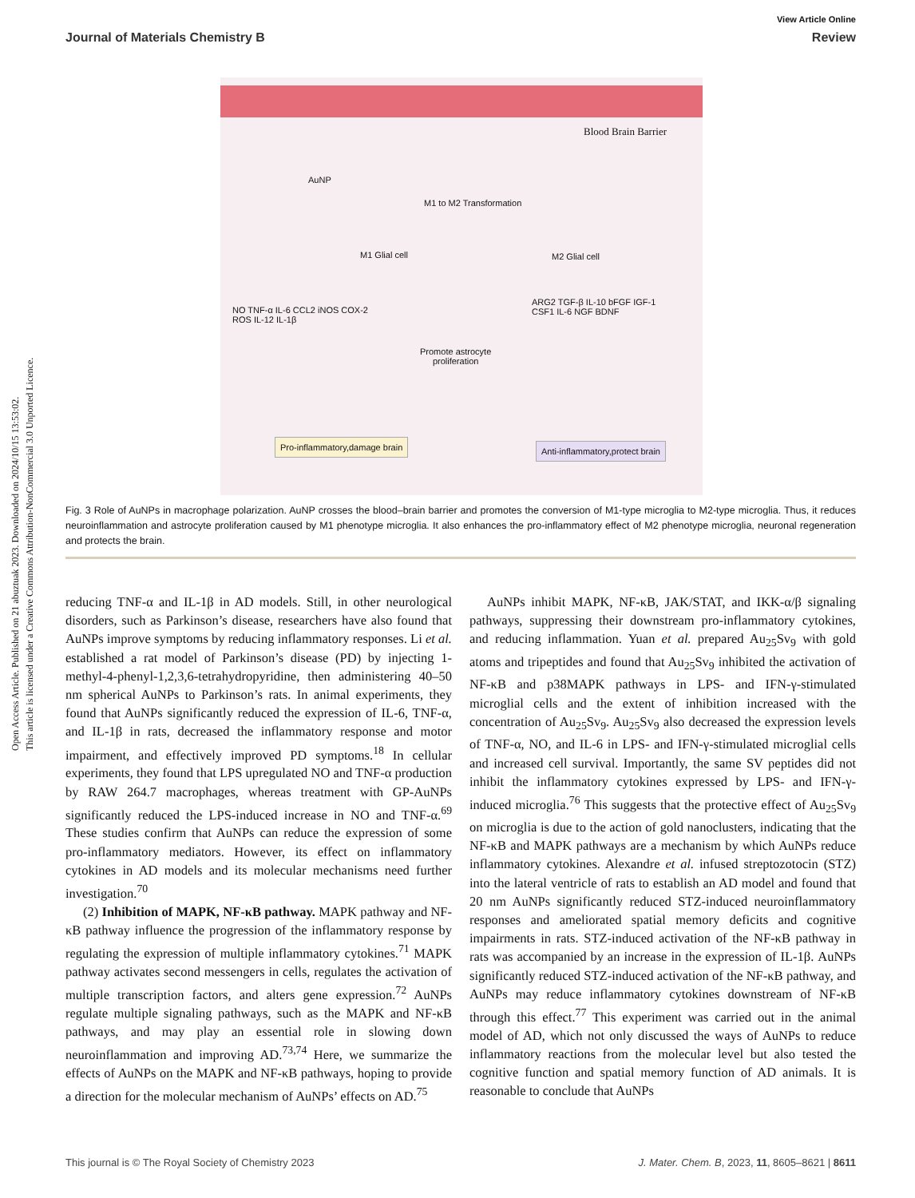Open Access Article. Published on 21 abuztuak 2023. Downloaded on 2024/10/15 13:53:02.
This article is licensed under a Creative Commons Attribution-NonCommercial 3.0 Unported Licence.
View Article Online
Journal of Materials Chemistry B Review
Blood Brain Barrier
AuNP
M1 to M2 Transformation
M1 Glial cell M2 Glial cell
NO TNF-α IL-6 CCL2 iNOS COX-2 ROS IL-12 IL-1β
Promote astrocyte
proliferation
ARG2 TGF-β IL-10 bFGF IGF-1 CSF1 IL-6 NGF BDNF
Pro-inflammatory,damage brain
Anti-inflammatory,protect brain
Fig. 3 Role of AuNPs in macrophage polarization. AuNP crosses the blood–brain barrier and promotes the conversion of M1-type microglia to M2-type microglia. Thus, it reduces neuroinflammation and astrocyte proliferation caused by M1 phenotype microglia. It also enhances the pro-inflammatory effect of M2 phenotype microglia, neuronal regeneration and protects the brain.
reducing TNF-α and IL-1β in AD models. Still, in other neurological disorders, such as Parkinson’s disease, researchers have also found that AuNPs improve symptoms by reducing inflammatory responses. Li et al. established a rat model of Parkinson’s disease (PD) by injecting 1-methyl-4-phenyl-1,2,3,6-tetrahydropyridine, then administering 40–50 nm spherical AuNPs to Parkinson’s rats. In animal experiments, they found that AuNPs significantly reduced the expression of IL-6, TNF-α, and IL-1β in rats, decreased the inflammatory response and motor impairment, and effectively improved PD symptoms.<sup>18</sup> In cellular experiments, they found that LPS upregulated NO and TNF-α production by RAW 264.7 macrophages, whereas treatment with GP-AuNPs significantly reduced the LPS-induced increase in NO and TNF-α.<sup>69</sup> These studies confirm that AuNPs can reduce the expression of some pro-inflammatory mediators. However, its effect on inflammatory cytokines in AD models and its molecular mechanisms need further investigation.<sup>70</sup>
(2) Inhibition of MAPK, NF-κB pathway. MAPK pathway and NF-κB pathway influence the progression of the inflammatory response by regulating the expression of multiple inflammatory cytokines.<sup>71</sup> MAPK pathway activates second messengers in cells, regulates the activation of multiple transcription factors, and alters gene expression.<sup>72</sup> AuNPs regulate multiple signaling pathways, such as the MAPK and NF-κB pathways, and may play an essential role in slowing down neuroinflammation and improving AD.<sup>73,74</sup> Here, we summarize the effects of AuNPs on the MAPK and NF-κB pathways, hoping to provide a direction for the molecular mechanism of AuNPs’ effects on AD.<sup>75</sup>
AuNPs inhibit MAPK, NF-κB, JAK/STAT, and IKK-α/β signaling pathways, suppressing their downstream pro-inflammatory cytokines, and reducing inflammation. Yuan et al. prepared Au<sub>25</sub>Sv<sub>9</sub> with gold atoms and tripeptides and found that Au<sub>25</sub>Sv<sub>9</sub> inhibited the activation of NF-κB and p38MAPK pathways in LPS- and IFN-γ-stimulated microglial cells and the extent of inhibition increased with the concentration of Au<sub>25</sub>Sv<sub>9</sub>. Au<sub>25</sub>Sv<sub>9</sub> also decreased the expression levels of TNF-α, NO, and IL-6 in LPS- and IFN-γ-stimulated microglial cells and increased cell survival. Importantly, the same SV peptides did not inhibit the inflammatory cytokines expressed by LPS- and IFN-γ-induced microglia.<sup>76</sup> This suggests that the protective effect of Au<sub>25</sub>Sv<sub>9</sub> on microglia is due to the action of gold nanoclusters, indicating that the NF-κB and MAPK pathways are a mechanism by which AuNPs reduce inflammatory cytokines. Alexandre et al. infused streptozotocin (STZ) into the lateral ventricle of rats to establish an AD model and found that 20 nm AuNPs significantly reduced STZ-induced neuroinflammatory responses and ameliorated spatial memory deficits and cognitive impairments in rats. STZ-induced activation of the NF-κB pathway in rats was accompanied by an increase in the expression of IL-1β. AuNPs significantly reduced STZ-induced activation of the NF-κB pathway, and AuNPs may reduce inflammatory cytokines downstream of NF-κB through this effect.<sup>77</sup> This experiment was carried out in the animal model of AD, which not only discussed the ways of AuNPs to reduce inflammatory reactions from the molecular level but also tested the cognitive function and spatial memory function of AD animals. It is reasonable to conclude that AuNPs
This journal is © The Royal Society of Chemistry 2023 J. Mater. Chem. B, 2023, 11, 8605–8621 | 8611